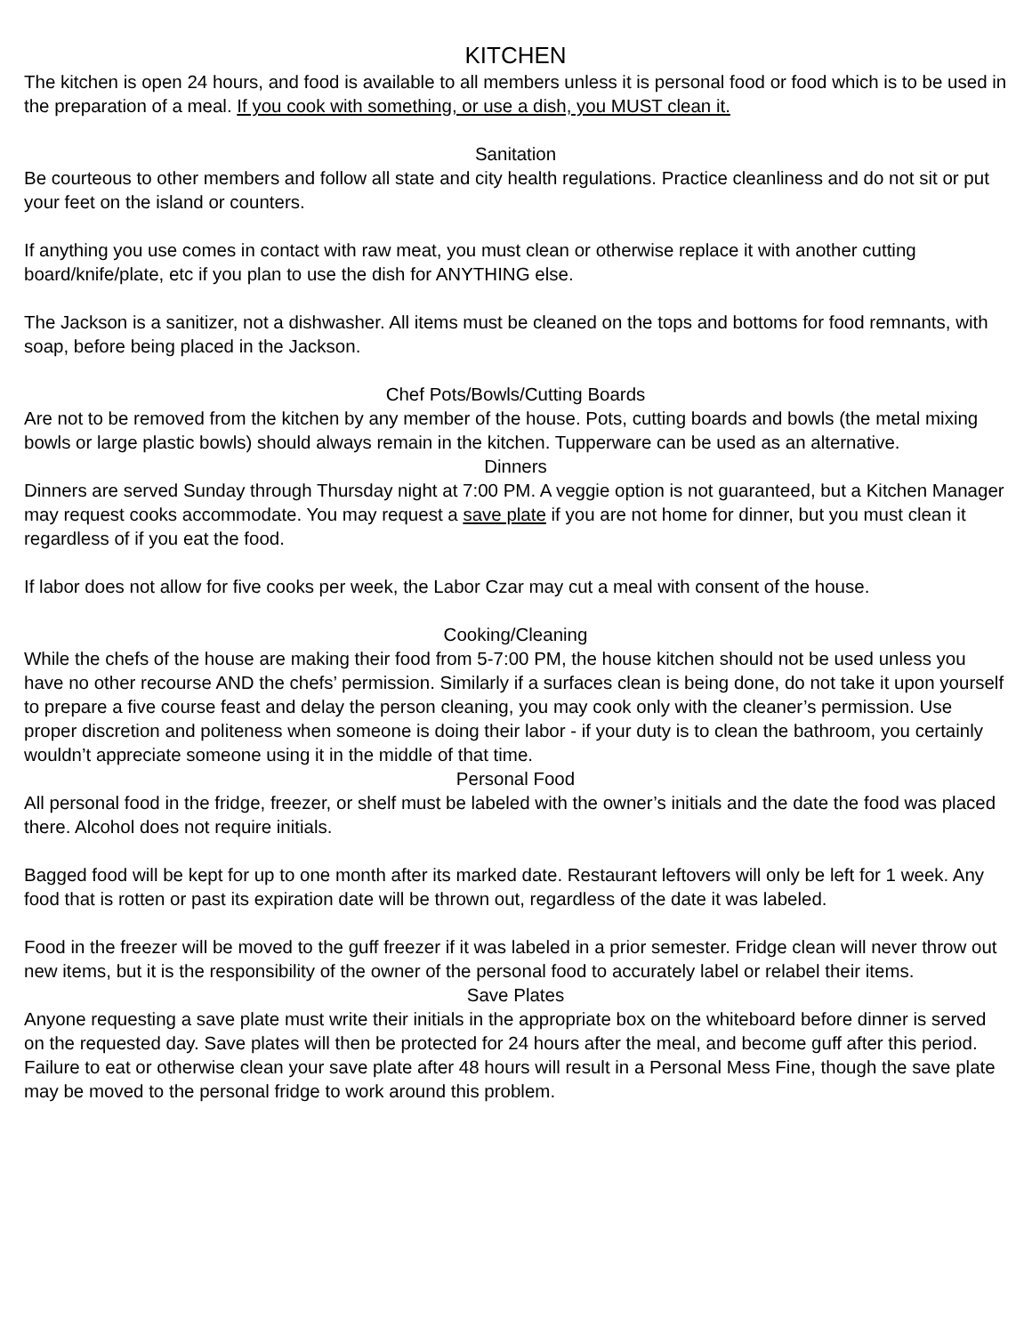KITCHEN
The kitchen is open 24 hours, and food is available to all members unless it is personal food or food which is to be used in the preparation of a meal. If you cook with something, or use a dish, you MUST clean it.
Sanitation
Be courteous to other members and follow all state and city health regulations. Practice cleanliness and do not sit or put your feet on the island or counters.
If anything you use comes in contact with raw meat, you must clean or otherwise replace it with another cutting board/knife/plate, etc if you plan to use the dish for ANYTHING else.
The Jackson is a sanitizer, not a dishwasher. All items must be cleaned on the tops and bottoms for food remnants, with soap, before being placed in the Jackson.
Chef Pots/Bowls/Cutting Boards
Are not to be removed from the kitchen by any member of the house. Pots, cutting boards and bowls (the metal mixing bowls or large plastic bowls) should always remain in the kitchen. Tupperware can be used as an alternative.
Dinners
Dinners are served Sunday through Thursday night at 7:00 PM. A veggie option is not guaranteed, but a Kitchen Manager may request cooks accommodate. You may request a save plate if you are not home for dinner, but you must clean it regardless of if you eat the food.
If labor does not allow for five cooks per week, the Labor Czar may cut a meal with consent of the house.
Cooking/Cleaning
While the chefs of the house are making their food from 5-7:00 PM, the house kitchen should not be used unless you have no other recourse AND the chefs’ permission. Similarly if a surfaces clean is being done, do not take it upon yourself to prepare a five course feast and delay the person cleaning, you may cook only with the cleaner’s permission. Use proper discretion and politeness when someone is doing their labor - if your duty is to clean the bathroom, you certainly wouldn’t appreciate someone using it in the middle of that time.
Personal Food
All personal food in the fridge, freezer, or shelf must be labeled with the owner’s initials and the date the food was placed there. Alcohol does not require initials.
Bagged food will be kept for up to one month after its marked date. Restaurant leftovers will only be left for 1 week. Any food that is rotten or past its expiration date will be thrown out, regardless of the date it was labeled.
Food in the freezer will be moved to the guff freezer if it was labeled in a prior semester. Fridge clean will never throw out new items, but it is the responsibility of the owner of the personal food to accurately label or relabel their items.
Save Plates
Anyone requesting a save plate must write their initials in the appropriate box on the whiteboard before dinner is served on the requested day. Save plates will then be protected for 24 hours after the meal, and become guff after this period. Failure to eat or otherwise clean your save plate after 48 hours will result in a Personal Mess Fine, though the save plate may be moved to the personal fridge to work around this problem.